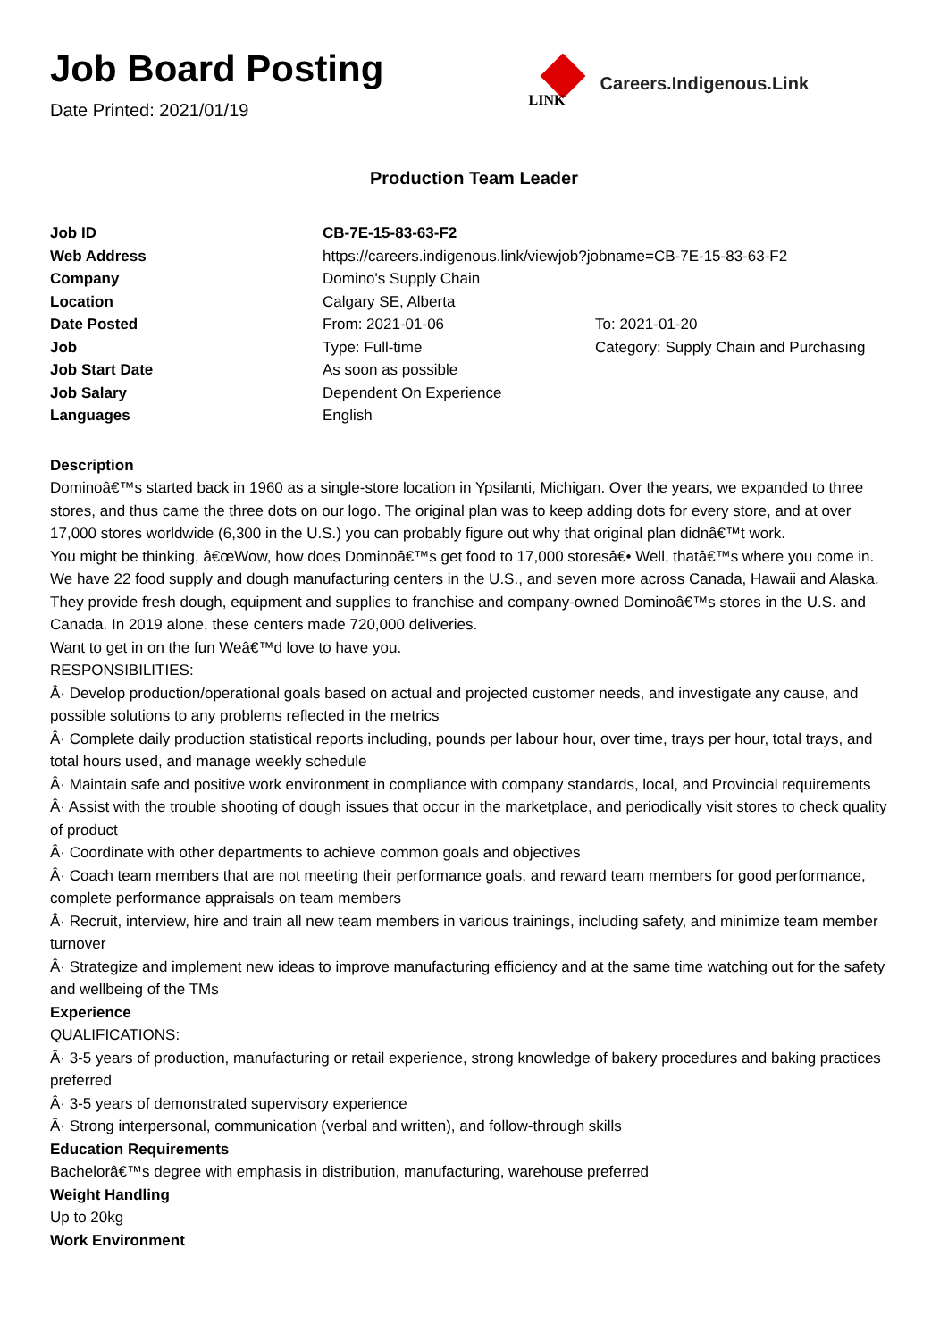Job Board Posting
Date Printed: 2021/01/19
LINK
Careers.Indigenous.Link
Production Team Leader
| Job ID | CB-7E-15-83-63-F2 | |
| Web Address | https://careers.indigenous.link/viewjob?jobname=CB-7E-15-83-63-F2 | |
| Company | Domino's Supply Chain | |
| Location | Calgary SE, Alberta | |
| Date Posted | From: 2021-01-06 | To: 2021-01-20 |
| Job | Type: Full-time | Category: Supply Chain and Purchasing |
| Job Start Date | As soon as possible | |
| Job Salary | Dependent On Experience | |
| Languages | English | |
Description
Dominoâ€™s started back in 1960 as a single-store location in Ypsilanti, Michigan. Over the years, we expanded to three stores, and thus came the three dots on our logo. The original plan was to keep adding dots for every store, and at over 17,000 stores worldwide (6,300 in the U.S.) you can probably figure out why that original plan didnâ€™t work.
You might be thinking, â€œWow, how does Dominoâ€™s get food to 17,000 storesâ€• Well, thatâ€™s where you come in. We have 22 food supply and dough manufacturing centers in the U.S., and seven more across Canada, Hawaii and Alaska. They provide fresh dough, equipment and supplies to franchise and company-owned Dominoâ€™s stores in the U.S. and Canada. In 2019 alone, these centers made 720,000 deliveries.
Want to get in on the fun Weâ€™d love to have you.
RESPONSIBILITIES:
Â· Develop production/operational goals based on actual and projected customer needs, and investigate any cause, and possible solutions to any problems reflected in the metrics
Â· Complete daily production statistical reports including, pounds per labour hour, over time, trays per hour, total trays, and total hours used, and manage weekly schedule
Â· Maintain safe and positive work environment in compliance with company standards, local, and Provincial requirements
Â· Assist with the trouble shooting of dough issues that occur in the marketplace, and periodically visit stores to check quality of product
Â· Coordinate with other departments to achieve common goals and objectives
Â· Coach team members that are not meeting their performance goals, and reward team members for good performance, complete performance appraisals on team members
Â· Recruit, interview, hire and train all new team members in various trainings, including safety, and minimize team member turnover
Â· Strategize and implement new ideas to improve manufacturing efficiency and at the same time watching out for the safety and wellbeing of the TMs
Experience
QUALIFICATIONS:
Â· 3-5 years of production, manufacturing or retail experience, strong knowledge of bakery procedures and baking practices preferred
Â· 3-5 years of demonstrated supervisory experience
Â· Strong interpersonal, communication (verbal and written), and follow-through skills
Education Requirements
Bachelorâ€™s degree with emphasis in distribution, manufacturing, warehouse preferred
Weight Handling
Up to 20kg
Work Environment